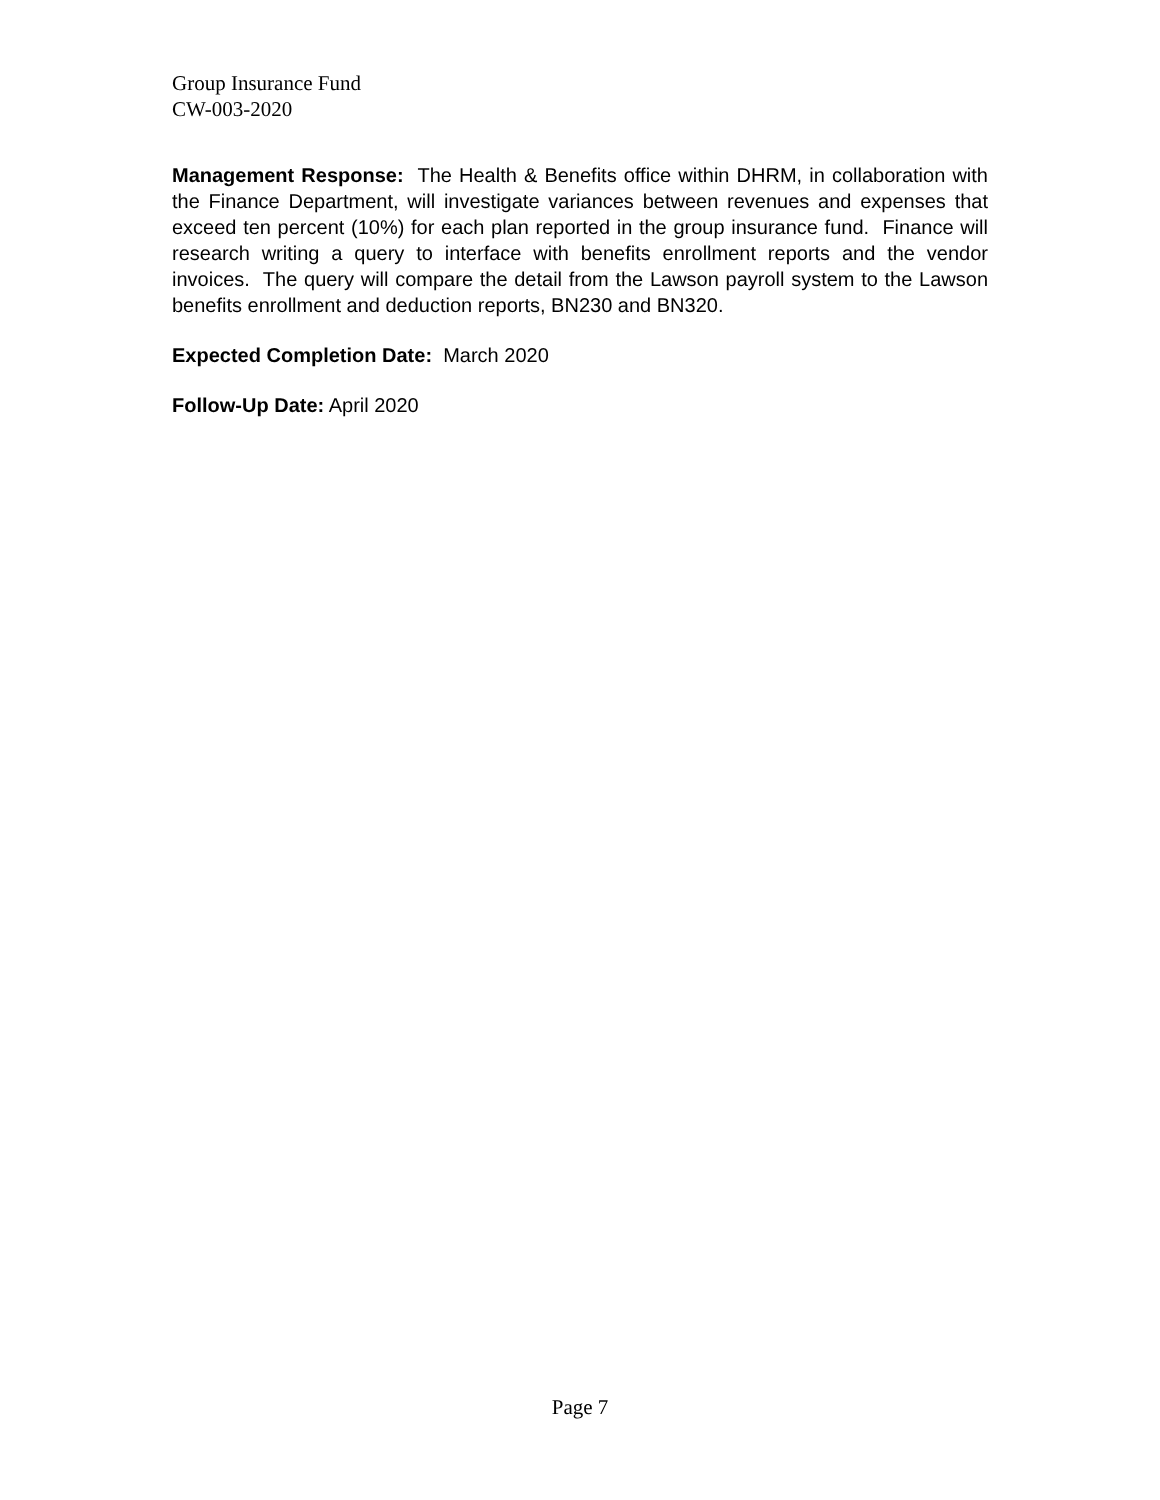Group Insurance Fund
CW-003-2020
Management Response: The Health & Benefits office within DHRM, in collaboration with the Finance Department, will investigate variances between revenues and expenses that exceed ten percent (10%) for each plan reported in the group insurance fund. Finance will research writing a query to interface with benefits enrollment reports and the vendor invoices. The query will compare the detail from the Lawson payroll system to the Lawson benefits enrollment and deduction reports, BN230 and BN320.
Expected Completion Date: March 2020
Follow-Up Date: April 2020
Page 7